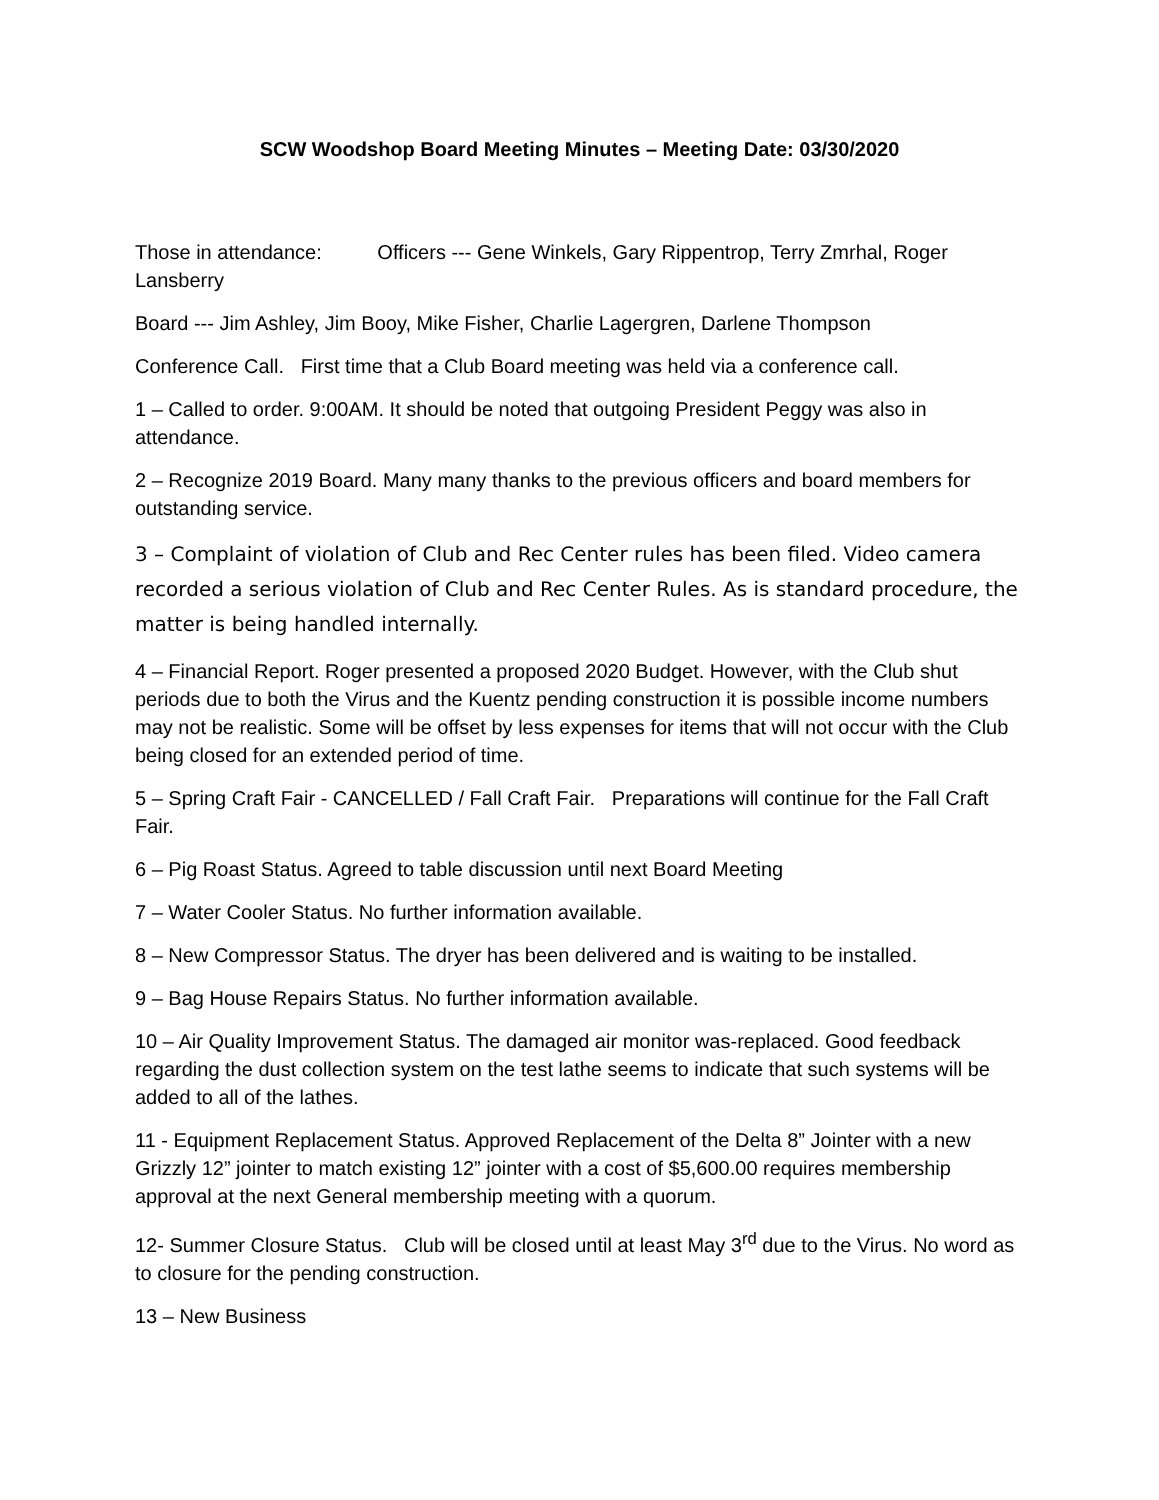SCW Woodshop Board Meeting Minutes – Meeting Date: 03/30/2020
Those in attendance: Officers --- Gene Winkels, Gary Rippentrop, Terry Zmrhal, Roger Lansberry
Board --- Jim Ashley, Jim Booy, Mike Fisher, Charlie Lagergren, Darlene Thompson
Conference Call. First time that a Club Board meeting was held via a conference call.
1 – Called to order. 9:00AM. It should be noted that outgoing President Peggy was also in attendance.
2 – Recognize 2019 Board. Many many thanks to the previous officers and board members for outstanding service.
3 – Complaint of violation of Club and Rec Center rules has been filed. Video camera recorded a serious violation of Club and Rec Center Rules. As is standard procedure, the matter is being handled internally.
4 – Financial Report. Roger presented a proposed 2020 Budget. However, with the Club shut periods due to both the Virus and the Kuentz pending construction it is possible income numbers may not be realistic. Some will be offset by less expenses for items that will not occur with the Club being closed for an extended period of time.
5 – Spring Craft Fair - CANCELLED / Fall Craft Fair. Preparations will continue for the Fall Craft Fair.
6 – Pig Roast Status. Agreed to table discussion until next Board Meeting
7 – Water Cooler Status. No further information available.
8 – New Compressor Status. The dryer has been delivered and is waiting to be installed.
9 – Bag House Repairs Status. No further information available.
10 – Air Quality Improvement Status. The damaged air monitor was-replaced. Good feedback regarding the dust collection system on the test lathe seems to indicate that such systems will be added to all of the lathes.
11 - Equipment Replacement Status. Approved Replacement of the Delta 8” Jointer with a new Grizzly 12” jointer to match existing 12” jointer with a cost of $5,600.00 requires membership approval at the next General membership meeting with a quorum.
12- Summer Closure Status. Club will be closed until at least May 3<sup>rd</sup> due to the Virus. No word as to closure for the pending construction.
13 – New Business